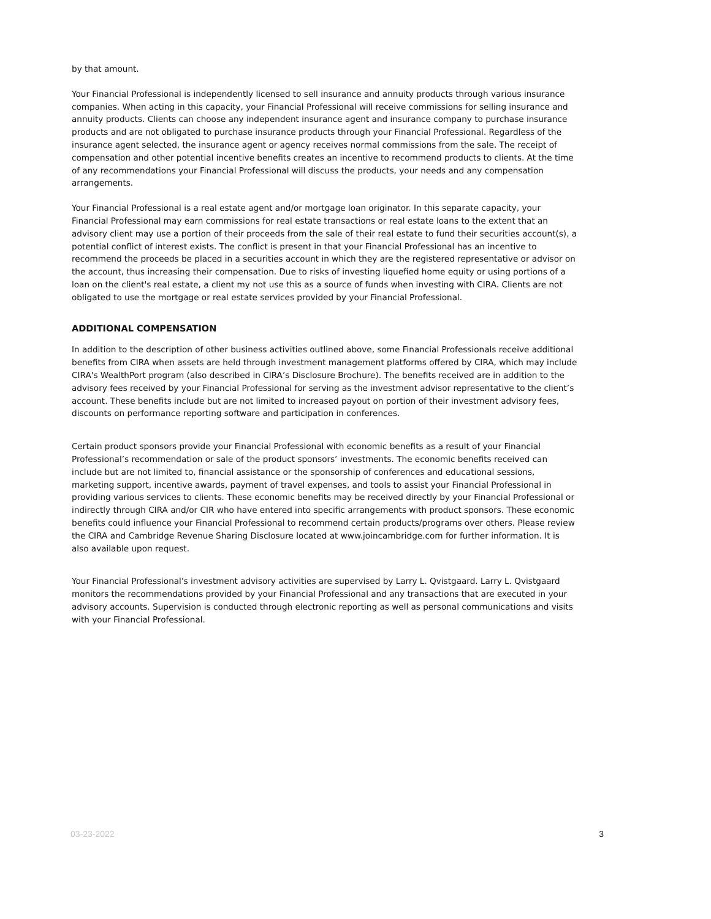by that amount.
Your Financial Professional is independently licensed to sell insurance and annuity products through various insurance companies. When acting in this capacity, your Financial Professional will receive commissions for selling insurance and annuity products. Clients can choose any independent insurance agent and insurance company to purchase insurance products and are not obligated to purchase insurance products through your Financial Professional. Regardless of the insurance agent selected, the insurance agent or agency receives normal commissions from the sale. The receipt of compensation and other potential incentive benefits creates an incentive to recommend products to clients. At the time of any recommendations your Financial Professional will discuss the products, your needs and any compensation arrangements.
Your Financial Professional is a real estate agent and/or mortgage loan originator. In this separate capacity, your Financial Professional may earn commissions for real estate transactions or real estate loans to the extent that an advisory client may use a portion of their proceeds from the sale of their real estate to fund their securities account(s), a potential conflict of interest exists. The conflict is present in that your Financial Professional has an incentive to recommend the proceeds be placed in a securities account in which they are the registered representative or advisor on the account, thus increasing their compensation. Due to risks of investing liquefied home equity or using portions of a loan on the client's real estate, a client my not use this as a source of funds when investing with CIRA. Clients are not obligated to use the mortgage or real estate services provided by your Financial Professional.
ADDITIONAL COMPENSATION
In addition to the description of other business activities outlined above, some Financial Professionals receive additional benefits from CIRA when assets are held through investment management platforms offered by CIRA, which may include CIRA's WealthPort program (also described in CIRA’s Disclosure Brochure). The benefits received are in addition to the advisory fees received by your Financial Professional for serving as the investment advisor representative to the client’s account. These benefits include but are not limited to increased payout on portion of their investment advisory fees, discounts on performance reporting software and participation in conferences.
Certain product sponsors provide your Financial Professional with economic benefits as a result of your Financial Professional’s recommendation or sale of the product sponsors’ investments. The economic benefits received can include but are not limited to, financial assistance or the sponsorship of conferences and educational sessions, marketing support, incentive awards, payment of travel expenses, and tools to assist your Financial Professional in providing various services to clients. These economic benefits may be received directly by your Financial Professional or indirectly through CIRA and/or CIR who have entered into specific arrangements with product sponsors. These economic benefits could influence your Financial Professional to recommend certain products/programs over others. Please review the CIRA and Cambridge Revenue Sharing Disclosure located at www.joincambridge.com for further information. It is also available upon request.
Your Financial Professional's investment advisory activities are supervised by Larry L. Qvistgaard. Larry L. Qvistgaard monitors the recommendations provided by your Financial Professional and any transactions that are executed in your advisory accounts. Supervision is conducted through electronic reporting as well as personal communications and visits with your Financial Professional.
03-23-2022 3